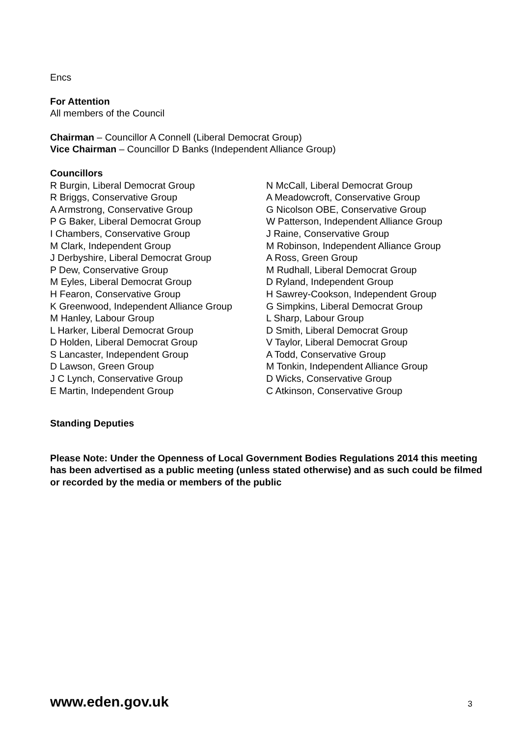Encs
For Attention
All members of the Council
Chairman – Councillor A Connell (Liberal Democrat Group)
Vice Chairman – Councillor D Banks (Independent Alliance Group)
Councillors
R Burgin, Liberal Democrat Group
R Briggs, Conservative Group
A Armstrong, Conservative Group
P G Baker, Liberal Democrat Group
I Chambers, Conservative Group
M Clark, Independent Group
J Derbyshire, Liberal Democrat Group
P Dew, Conservative Group
M Eyles, Liberal Democrat Group
H Fearon, Conservative Group
K Greenwood, Independent Alliance Group
M Hanley, Labour Group
L Harker, Liberal Democrat Group
D Holden, Liberal Democrat Group
S Lancaster, Independent Group
D Lawson, Green Group
J C Lynch, Conservative Group
E Martin, Independent Group
N McCall, Liberal Democrat Group
A Meadowcroft, Conservative Group
G Nicolson OBE, Conservative Group
W Patterson, Independent Alliance Group
J Raine, Conservative Group
M Robinson, Independent Alliance Group
A Ross, Green Group
M Rudhall, Liberal Democrat Group
D Ryland, Independent Group
H Sawrey-Cookson, Independent Group
G Simpkins, Liberal Democrat Group
L Sharp, Labour Group
D Smith, Liberal Democrat Group
V Taylor, Liberal Democrat Group
A Todd, Conservative Group
M Tonkin, Independent Alliance Group
D Wicks, Conservative Group
C Atkinson, Conservative Group
Standing Deputies
Please Note: Under the Openness of Local Government Bodies Regulations 2014 this meeting has been advertised as a public meeting (unless stated otherwise) and as such could be filmed or recorded by the media or members of the public
www.eden.gov.uk 3